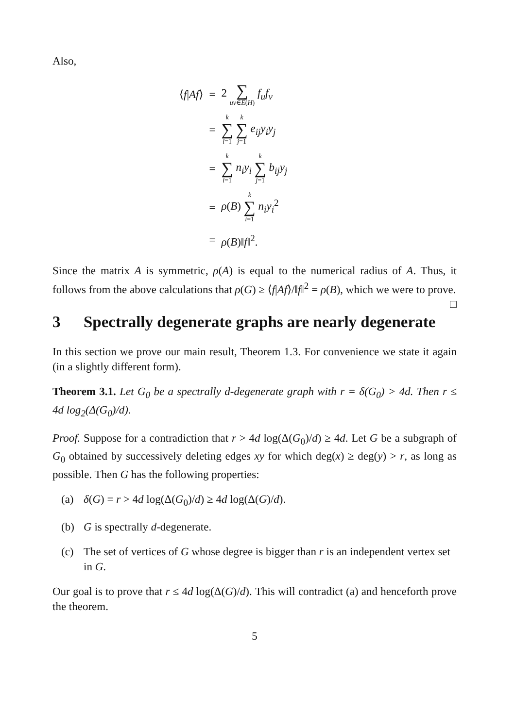Also,
| ⟨ f / Af ⟩ | = | 2 ∑ uv ∈ E ( H ) f<sub>u</sub>f<sub>v</sub> |
| | = | k ∑ i =1 k ∑ j =1 e<sub>ij</sub>y<sub>i</sub>y<sub>j</sub> |
| | = | k ∑ i =1 n<sub>i</sub>y<sub>i</sub> k ∑ j =1 b<sub>ij</sub>y<sub>j</sub> |
| | = | ρ ( B ) k ∑ i =1 n<sub>i</sub>y<sub>i</sub><sup>2</sup> |
| | = | ρ ( B )‖ f ‖<sup>2</sup>. |
Since the matrix A is symmetric, ρ(A) is equal to the numerical radius of A. Thus, it follows from the above calculations that ρ(G) ≥ ⟨f|Af⟩/‖f‖<sup>2</sup> = ρ(B), which we were to prove. □
3 Spectrally degenerate graphs are nearly degenerate
In this section we prove our main result, Theorem 1.3. For convenience we state it again (in a slightly different form).
Theorem 3.1. Let G<sub>0</sub> be a spectrally d-degenerate graph with r = δ(G<sub>0</sub>) > 4d. Then r ≤ 4d log<sub>2</sub>(Δ(G<sub>0</sub>)/d).
Proof. Suppose for a contradiction that r > 4d log(Δ(G<sub>0</sub>)/d) ≥ 4d. Let G be a subgraph of G<sub>0</sub> obtained by successively deleting edges xy for which deg(x) ≥ deg(y) > r, as long as possible. Then G has the following properties:
(a) δ(G) = r > 4d log(Δ(G<sub>0</sub>)/d) ≥ 4d log(Δ(G)/d).
(b) G is spectrally d-degenerate.
(c) The set of vertices of G whose degree is bigger than r is an independent vertex set in G.
Our goal is to prove that r ≤ 4d log(Δ(G)/d). This will contradict (a) and henceforth prove the theorem.
5